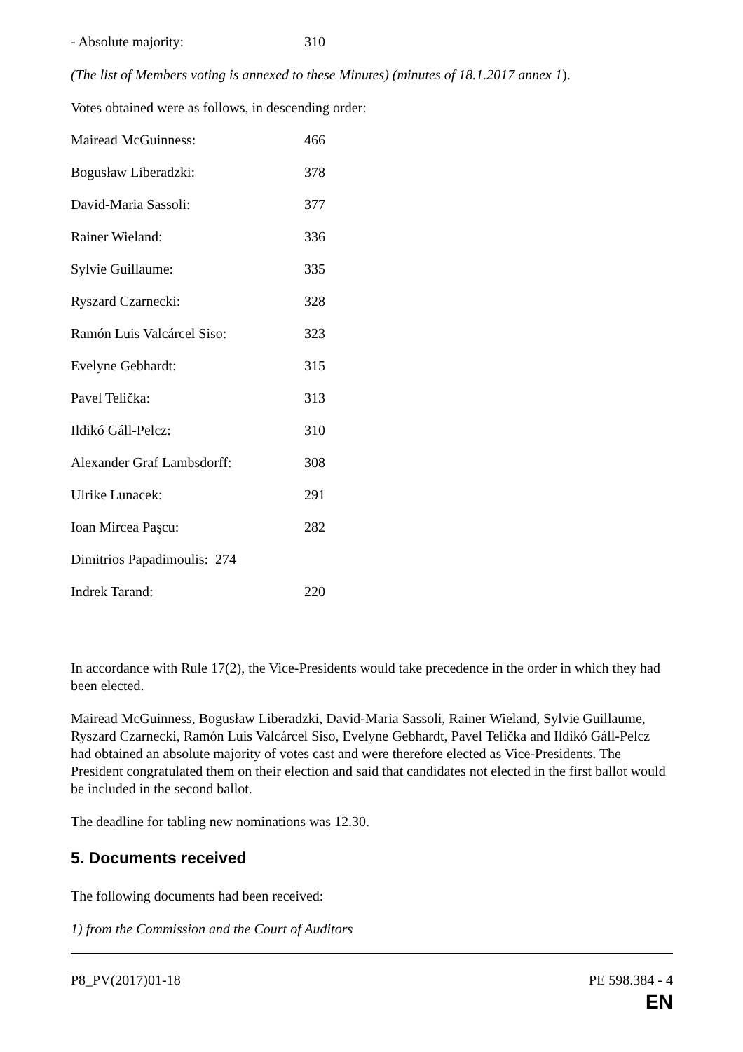- Absolute majority: 310
(The list of Members voting is annexed to these Minutes) (minutes of 18.1.2017 annex 1).
Votes obtained were as follows, in descending order:
Mairead McGuinness: 466
Bogusław Liberadzki: 378
David-Maria Sassoli: 377
Rainer Wieland: 336
Sylvie Guillaume: 335
Ryszard Czarnecki: 328
Ramón Luis Valcárcel Siso: 323
Evelyne Gebhardt: 315
Pavel Telička: 313
Ildikó Gáll-Pelcz: 310
Alexander Graf Lambsdorff: 308
Ulrike Lunacek: 291
Ioan Mircea Paşcu: 282
Dimitrios Papadimoulis: 274
Indrek Tarand: 220
In accordance with Rule 17(2), the Vice-Presidents would take precedence in the order in which they had been elected.
Mairead McGuinness, Bogusław Liberadzki, David-Maria Sassoli, Rainer Wieland, Sylvie Guillaume, Ryszard Czarnecki, Ramón Luis Valcárcel Siso, Evelyne Gebhardt, Pavel Telička and Ildikó Gáll-Pelcz had obtained an absolute majority of votes cast and were therefore elected as Vice-Presidents. The President congratulated them on their election and said that candidates not elected in the first ballot would be included in the second ballot.
The deadline for tabling new nominations was 12.30.
5. Documents received
The following documents had been received:
1) from the Commission and the Court of Auditors
P8_PV(2017)01-18 PE 598.384 - 4
EN